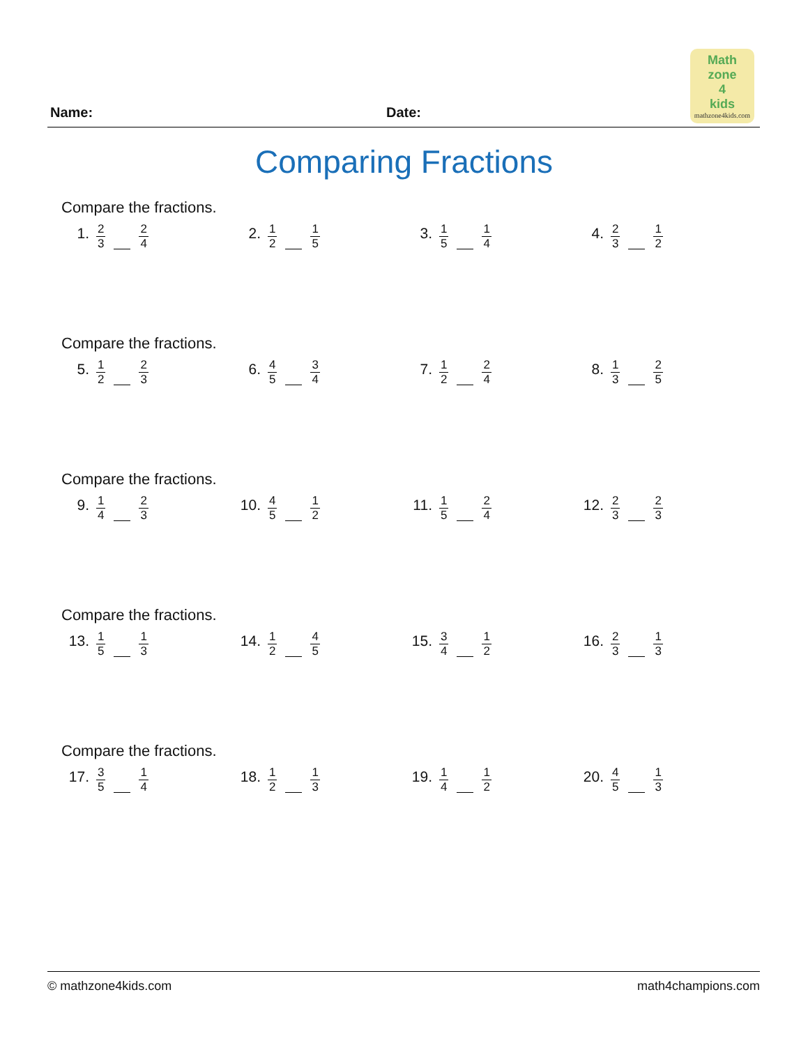Math
zone
4
kids
mathzone4kids.com
Name: Date:
Comparing Fractions
Compare the fractions.
1. 2 3 2 4
2. 1 2 1 5
3. 1 5 1 4
4. 2 3 1 2
Compare the fractions.
5. 1 2 2 3
6. 4 5 3 4
7. 1 2 2 4
8. 1 3 2 5
Compare the fractions.
9. 1 4 2 3
10. 4 5 1 2
11. 1 5 2 4
12. 2 3 2 3
Compare the fractions.
13. 1 5 1 3
14. 1 2 4 5
15. 3 4 1 2
16. 2 3 1 3
Compare the fractions.
17. 3 5 1 4
18. 1 2 1 3
19. 1 4 1 2
20. 4 5 1 3
© mathzone4kids.com math4champions.com